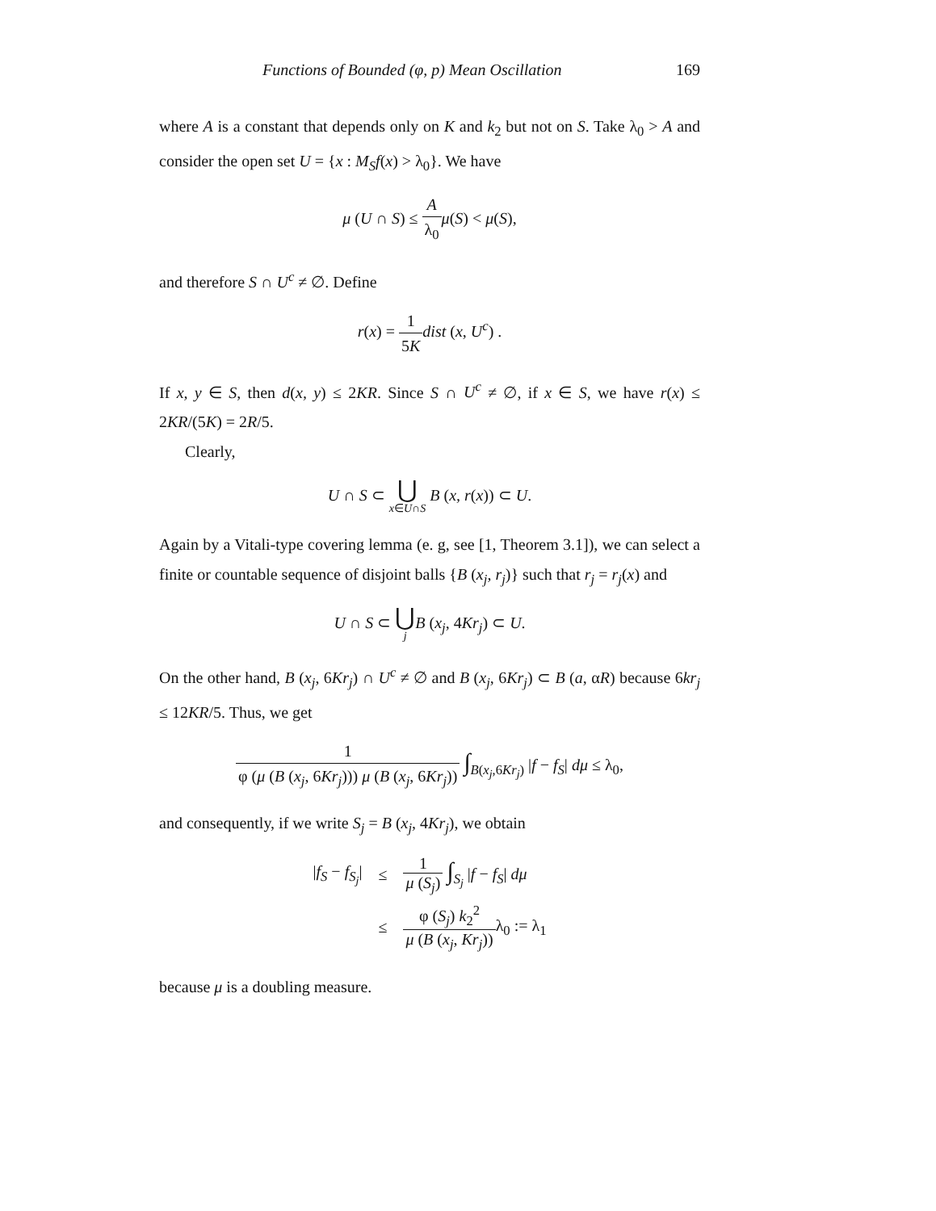Functions of Bounded (φ, p) Mean Oscillation 169
where A is a constant that depends only on K and k<sub>2</sub> but not on S. Take λ<sub>0</sub> > A and consider the open set U = {x : M<sub>S</sub>f(x) > λ<sub>0</sub>}. We have
μ (U ∩ S) ≤ A λ<sub>0</sub> μ(S) < μ(S),
and therefore S ∩ U<sup>c</sup> ≠ ∅. Define
r(x) = 1 5K dist (x, U<sup>c</sup>) .
If x, y ∈ S, then d(x, y) ≤ 2KR. Since S ∩ U<sup>c</sup> ≠ ∅, if x ∈ S, we have r(x) ≤ 2KR/(5K) = 2R/5.
Clearly,
U ∩ S ⊂ ⋃ x∈U∩S B (x, r(x)) ⊂ U.
Again by a Vitali-type covering lemma (e. g, see [1, Theorem 3.1]), we can select a finite or countable sequence of disjoint balls {B (x<sub>j</sub>, r<sub>j</sub>)} such that r<sub>j</sub> = r<sub>j</sub>(x) and
U ∩ S ⊂ ⋃ j B (x<sub>j</sub>, 4Kr<sub>j</sub>) ⊂ U.
On the other hand, B (x<sub>j</sub>, 6Kr<sub>j</sub>) ∩ U<sup>c</sup> ≠ ∅ and B (x<sub>j</sub>, 6Kr<sub>j</sub>) ⊂ B (a, αR) because 6kr<sub>j</sub> ≤ 12KR/5. Thus, we get
1 φ (μ (B (x<sub>j</sub>, 6Kr<sub>j</sub>))) μ (B (x<sub>j</sub>, 6Kr<sub>j</sub>)) ∫<sub>B(x<sub>j</sub>,6Kr<sub>j</sub>)</sub> |f − f<sub>S</sub>| dμ ≤ λ<sub>0</sub>,
and consequently, if we write S<sub>j</sub> = B (x<sub>j</sub>, 4Kr<sub>j</sub>), we obtain
| / f<sub>S</sub> − f<sub>S<sub>j</sub></sub> / | ≤ | 1 μ ( S<sub>j</sub> ) ∫<sub>S<sub>j</sub></sub> / f − f<sub>S</sub> / dμ |
| | ≤ | φ ( S<sub>j</sub> ) k<sub>2</sub><sup>2</sup> μ ( B ( x<sub>j</sub> , Kr<sub>j</sub> )) λ<sub>0</sub> := λ<sub>1</sub> |
because μ is a doubling measure.